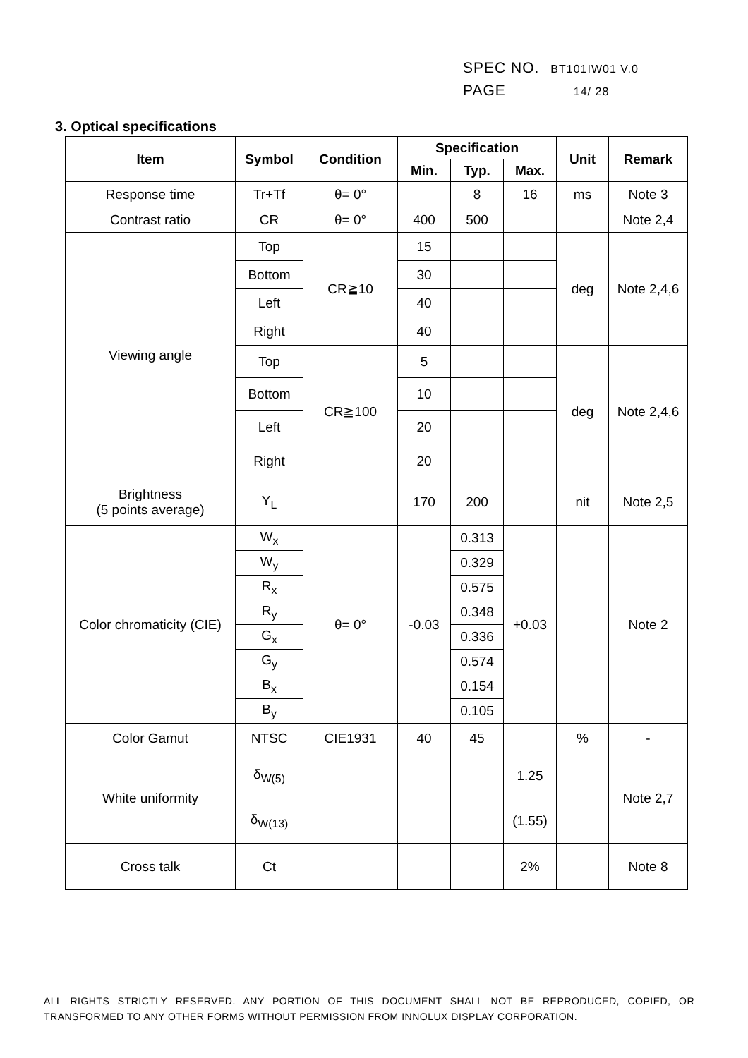SPEC NO. BT101IW01 V.0
PAGE 14/ 28
3. Optical specifications
| Item | Symbol | Condition | Specification | | | Unit | Remark |
| --- | --- | --- | --- | --- | --- | --- | --- |
| | | | Min. | Typ. | Max. | | |
| Response time | Tr+Tf | θ= 0° | | 8 | 16 | ms | Note 3 |
| Contrast ratio | CR | θ= 0° | 400 | 500 | | | Note 2,4 |
| Viewing angle | Top | CR≧10 | 15 | | | deg | Note 2,4,6 |
| | Bottom | | 30 | | | | |
| | Left | | 40 | | | | |
| | Right | | 40 | | | | |
| | Top | CR≧100 | 5 | | | deg | Note 2,4,6 |
| | Bottom | | 10 | | | | |
| | Left | | 20 | | | | |
| | Right | | 20 | | | | |
| Brightness (5 points average) | Y<sub>L</sub> | | 170 | 200 | | nit | Note 2,5 |
| Color chromaticity (CIE) | W<sub>x</sub> | θ= 0° | -0.03 | 0.313 | +0.03 | | Note 2 |
| | W<sub>y</sub> | | | 0.329 | | | |
| | R<sub>x</sub> | | | 0.575 | | | |
| | R<sub>y</sub> | | | 0.348 | | | |
| | G<sub>x</sub> | | | 0.336 | | | |
| | G<sub>y</sub> | | | 0.574 | | | |
| | B<sub>x</sub> | | | 0.154 | | | |
| | B<sub>y</sub> | | | 0.105 | | | |
| Color Gamut | NTSC | CIE1931 | 40 | 45 | | % | - |
| White uniformity | δ<sub>W(5)</sub> | | | | 1.25 | | Note 2,7 |
| | δ<sub>W(13)</sub> | | | | (1.55) | | |
| Cross talk | Ct | | | | 2% | | Note 8 |
ALL RIGHTS STRICTLY RESERVED. ANY PORTION OF THIS DOCUMENT SHALL NOT BE REPRODUCED, COPIED, OR TRANSFORMED TO ANY OTHER FORMS WITHOUT PERMISSION FROM INNOLUX DISPLAY CORPORATION.